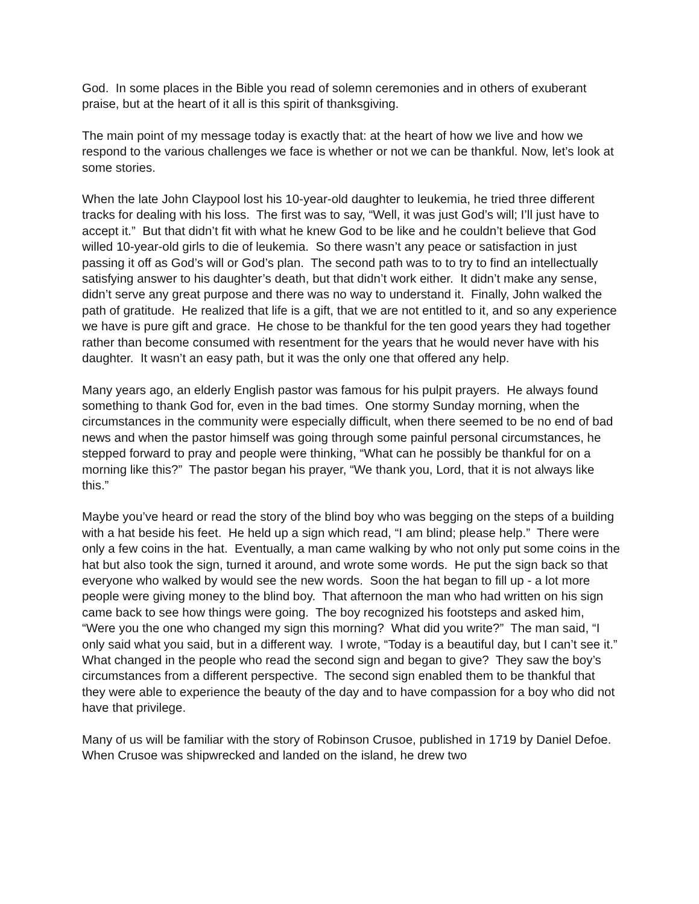God. In some places in the Bible you read of solemn ceremonies and in others of exuberant praise, but at the heart of it all is this spirit of thanksgiving.
The main point of my message today is exactly that: at the heart of how we live and how we respond to the various challenges we face is whether or not we can be thankful. Now, let’s look at some stories.
When the late John Claypool lost his 10-year-old daughter to leukemia, he tried three different tracks for dealing with his loss. The first was to say, “Well, it was just God’s will; I’ll just have to accept it.” But that didn’t fit with what he knew God to be like and he couldn’t believe that God willed 10-year-old girls to die of leukemia. So there wasn’t any peace or satisfaction in just passing it off as God’s will or God’s plan. The second path was to to try to find an intellectually satisfying answer to his daughter’s death, but that didn’t work either. It didn’t make any sense, didn’t serve any great purpose and there was no way to understand it. Finally, John walked the path of gratitude. He realized that life is a gift, that we are not entitled to it, and so any experience we have is pure gift and grace. He chose to be thankful for the ten good years they had together rather than become consumed with resentment for the years that he would never have with his daughter. It wasn’t an easy path, but it was the only one that offered any help.
Many years ago, an elderly English pastor was famous for his pulpit prayers. He always found something to thank God for, even in the bad times. One stormy Sunday morning, when the circumstances in the community were especially difficult, when there seemed to be no end of bad news and when the pastor himself was going through some painful personal circumstances, he stepped forward to pray and people were thinking, “What can he possibly be thankful for on a morning like this?” The pastor began his prayer, “We thank you, Lord, that it is not always like this.”
Maybe you’ve heard or read the story of the blind boy who was begging on the steps of a building with a hat beside his feet. He held up a sign which read, “I am blind; please help.” There were only a few coins in the hat. Eventually, a man came walking by who not only put some coins in the hat but also took the sign, turned it around, and wrote some words. He put the sign back so that everyone who walked by would see the new words. Soon the hat began to fill up - a lot more people were giving money to the blind boy. That afternoon the man who had written on his sign came back to see how things were going. The boy recognized his footsteps and asked him, “Were you the one who changed my sign this morning? What did you write?” The man said, “I only said what you said, but in a different way. I wrote, “Today is a beautiful day, but I can’t see it.” What changed in the people who read the second sign and began to give? They saw the boy’s circumstances from a different perspective. The second sign enabled them to be thankful that they were able to experience the beauty of the day and to have compassion for a boy who did not have that privilege.
Many of us will be familiar with the story of Robinson Crusoe, published in 1719 by Daniel Defoe. When Crusoe was shipwrecked and landed on the island, he drew two